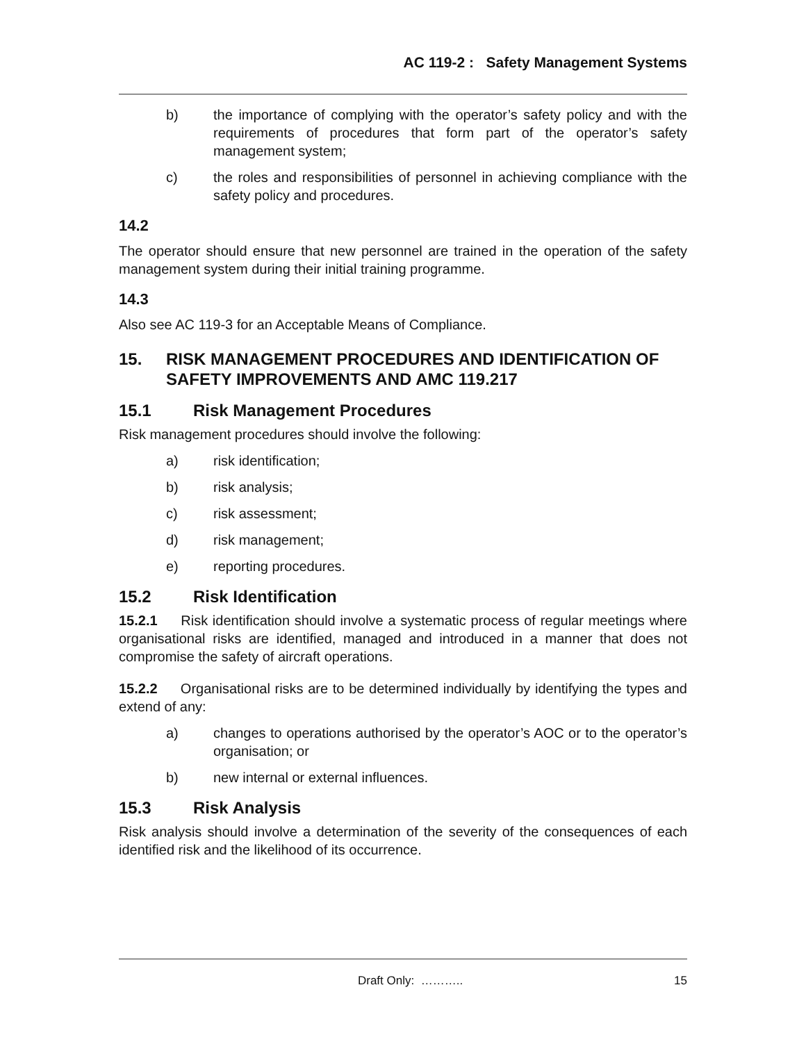AC 119-2 : Safety Management Systems
b) the importance of complying with the operator’s safety policy and with the requirements of procedures that form part of the operator’s safety management system;
c) the roles and responsibilities of personnel in achieving compliance with the safety policy and procedures.
14.2
The operator should ensure that new personnel are trained in the operation of the safety management system during their initial training programme.
14.3
Also see AC 119-3 for an Acceptable Means of Compliance.
15. RISK MANAGEMENT PROCEDURES AND IDENTIFICATION OF SAFETY IMPROVEMENTS AND AMC 119.217
15.1 Risk Management Procedures
Risk management procedures should involve the following:
a) risk identification;
b) risk analysis;
c) risk assessment;
d) risk management;
e) reporting procedures.
15.2 Risk Identification
15.2.1 Risk identification should involve a systematic process of regular meetings where organisational risks are identified, managed and introduced in a manner that does not compromise the safety of aircraft operations.
15.2.2 Organisational risks are to be determined individually by identifying the types and extend of any:
a) changes to operations authorised by the operator’s AOC or to the operator’s organisation; or
b) new internal or external influences.
15.3 Risk Analysis
Risk analysis should involve a determination of the severity of the consequences of each identified risk and the likelihood of its occurrence.
Draft Only: ……….. 15